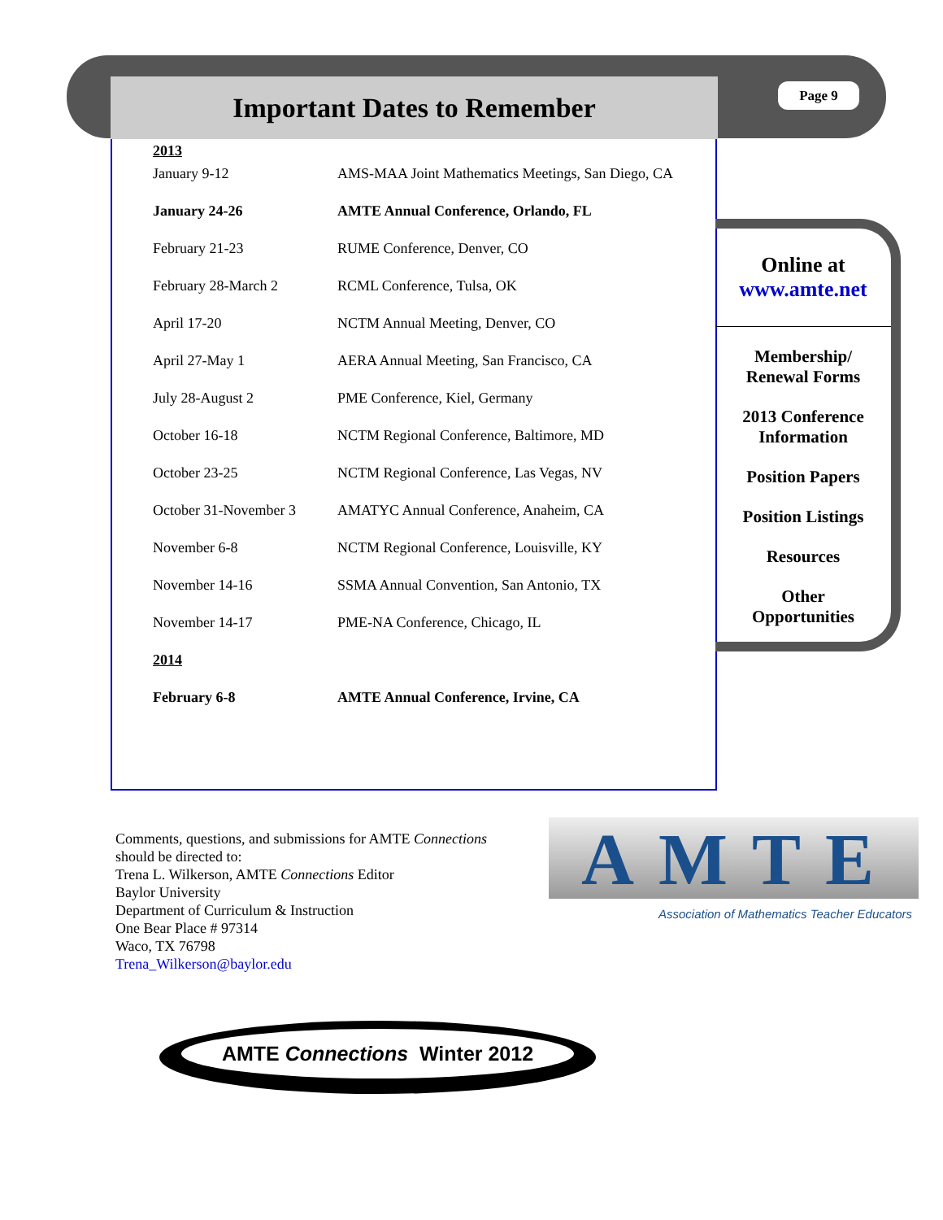Important Dates to Remember Page 9
| 2013 | |
| January 9-12 | AMS-MAA Joint Mathematics Meetings, San Diego, CA |
| January 24-26 | AMTE Annual Conference, Orlando, FL |
| February 21-23 | RUME Conference, Denver, CO |
| February 28-March 2 | RCML Conference, Tulsa, OK |
| April 17-20 | NCTM Annual Meeting, Denver, CO |
| April 27-May 1 | AERA Annual Meeting, San Francisco, CA |
| July 28-August 2 | PME Conference, Kiel, Germany |
| October 16-18 | NCTM Regional Conference, Baltimore, MD |
| October 23-25 | NCTM Regional Conference, Las Vegas, NV |
| October 31-November 3 | AMATYC Annual Conference, Anaheim, CA |
| November 6-8 | NCTM Regional Conference, Louisville, KY |
| November 14-16 | SSMA Annual Convention, San Antonio, TX |
| November 14-17 | PME-NA Conference, Chicago, IL |
| 2014 | |
| February 6-8 | AMTE Annual Conference, Irvine, CA |
Online at
www.amte.net
Membership/
Renewal Forms
2013 Conference
Information
Position Papers
Position Listings
Resources
Other
Opportunities
Comments, questions, and submissions for AMTE Connections
should be directed to:
Trena L. Wilkerson, AMTE Connections Editor
Baylor University
Department of Curriculum & Instruction
One Bear Place # 97314
Waco, TX 76798
Trena_Wilkerson@baylor.edu
AMTE
Association of Mathematics Teacher Educators
AMTE Connections Winter 2012